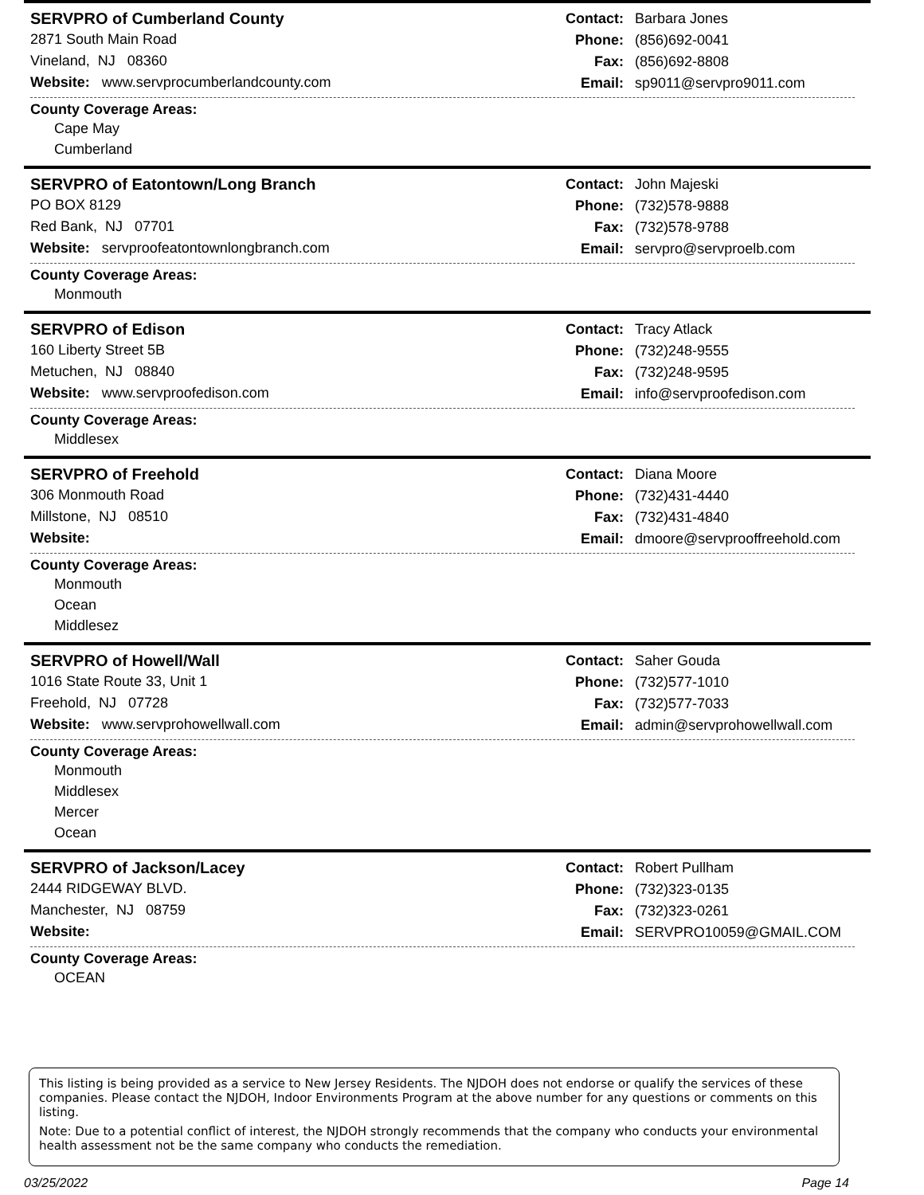SERVPRO of Cumberland County
2871 South Main Road
Vineland, NJ 08360
Website: www.servprocumberlandcounty.com
Contact: Barbara Jones
Phone: (856)692-0041
Fax: (856)692-8808
Email: sp9011@servpro9011.com
County Coverage Areas:
Cape May
Cumberland
SERVPRO of Eatontown/Long Branch
PO BOX 8129
Red Bank, NJ 07701
Website: servproofeatontownlongbranch.com
Contact: John Majeski
Phone: (732)578-9888
Fax: (732)578-9788
Email: servpro@servproelb.com
County Coverage Areas:
Monmouth
SERVPRO of Edison
160 Liberty Street 5B
Metuchen, NJ 08840
Website: www.servproofedison.com
Contact: Tracy Atlack
Phone: (732)248-9555
Fax: (732)248-9595
Email: info@servproofedison.com
County Coverage Areas:
Middlesex
SERVPRO of Freehold
306 Monmouth Road
Millstone, NJ 08510
Website:
Contact: Diana Moore
Phone: (732)431-4440
Fax: (732)431-4840
Email: dmoore@servprooffreehold.com
County Coverage Areas:
Monmouth
Ocean
Middlesez
SERVPRO of Howell/Wall
1016 State Route 33, Unit 1
Freehold, NJ 07728
Website: www.servprohowellwall.com
Contact: Saher Gouda
Phone: (732)577-1010
Fax: (732)577-7033
Email: admin@servprohowellwall.com
County Coverage Areas:
Monmouth
Middlesex
Mercer
Ocean
SERVPRO of Jackson/Lacey
2444 RIDGEWAY BLVD.
Manchester, NJ 08759
Website:
Contact: Robert Pullham
Phone: (732)323-0135
Fax: (732)323-0261
Email: SERVPRO10059@GMAIL.COM
County Coverage Areas:
OCEAN
This listing is being provided as a service to New Jersey Residents. The NJDOH does not endorse or qualify the services of these companies. Please contact the NJDOH, Indoor Environments Program at the above number for any questions or comments on this listing.
Note: Due to a potential conflict of interest, the NJDOH strongly recommends that the company who conducts your environmental health assessment not be the same company who conducts the remediation.
03/25/2022 Page 14